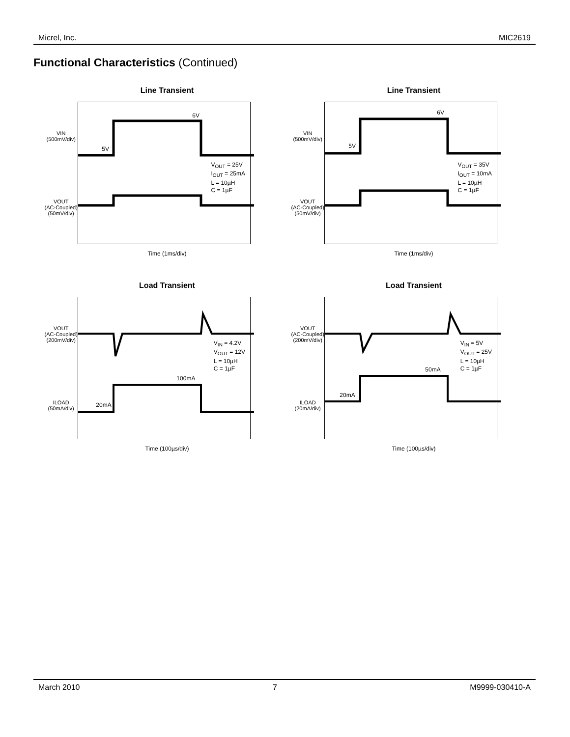Micrel, Inc. MIC2619
Functional Characteristics (Continued)
Line Transient
VIN
(500mV/div)
VOUT
(AC-Coupled)
(50mV/div)
6V
5V
V<sub>OUT</sub> = 25V
I<sub>OUT</sub> = 25mA
L = 10µH
C = 1µF
Time (1ms/div)
Line Transient
VIN
(500mV/div)
VOUT
(AC-Coupled)
(50mV/div)
6V
5V
V<sub>OUT</sub> = 35V
I<sub>OUT</sub> = 10mA
L = 10µH
C = 1µF
Time (1ms/div)
Load Transient
VOUT
(AC-Coupled)
(200mV/div)
ILOAD
(50mA/div)
100mA
20mA
V<sub>IN</sub> = 4.2V
V<sub>OUT</sub> = 12V
L = 10µH
C = 1µF
Time (100µs/div)
Load Transient
VOUT
(AC-Coupled)
(200mV/div)
ILOAD
(20mA/div)
50mA
20mA
V<sub>IN</sub> = 5V
V<sub>OUT</sub> = 25V
L = 10µH
C = 1µF
Time (100µs/div)
March 2010 7 M9999-030410-A